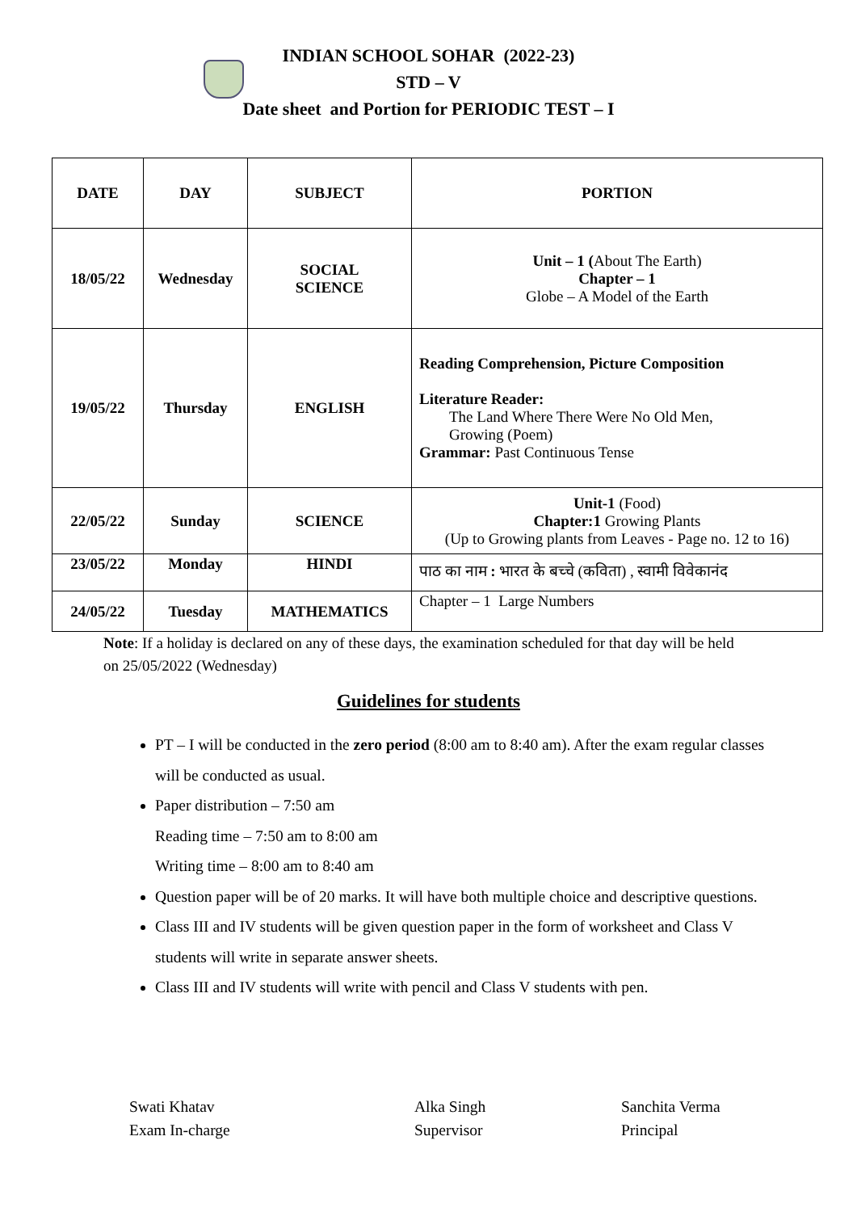INDIAN SCHOOL SOHAR (2022-23)
STD – V
Date sheet and Portion for PERIODIC TEST – I
| DATE | DAY | SUBJECT | PORTION |
| --- | --- | --- | --- |
| 18/05/22 | Wednesday | SOCIAL SCIENCE | Unit – 1 ( About The Earth) Chapter – 1 Globe – A Model of the Earth |
| 19/05/22 | Thursday | ENGLISH | Reading Comprehension, Picture Composition Literature Reader: The Land Where There Were No Old Men, Growing (Poem) Grammar: Past Continuous Tense |
| 22/05/22 | Sunday | SCIENCE | Unit-1 (Food) Chapter:1 Growing Plants (Up to Growing plants from Leaves - Page no. 12 to 16) |
| 23/05/22 | Monday | HINDI | पाठ का नाम : भारत के बच्चे (कविता) , स्वामी विवेकानंद |
| 24/05/22 | Tuesday | MATHEMATICS | Chapter – 1 Large Numbers |
Note: If a holiday is declared on any of these days, the examination scheduled for that day will be held on 25/05/2022 (Wednesday)
Guidelines for students
PT – I will be conducted in the zero period (8:00 am to 8:40 am). After the exam regular classes will be conducted as usual.
Paper distribution – 7:50 am
Reading time – 7:50 am to 8:00 am
Writing time – 8:00 am to 8:40 am
Question paper will be of 20 marks. It will have both multiple choice and descriptive questions.
Class III and IV students will be given question paper in the form of worksheet and Class V students will write in separate answer sheets.
Class III and IV students will write with pencil and Class V students with pen.
Swati Khatav
Exam In-charge
Alka Singh
Supervisor
Sanchita Verma
Principal